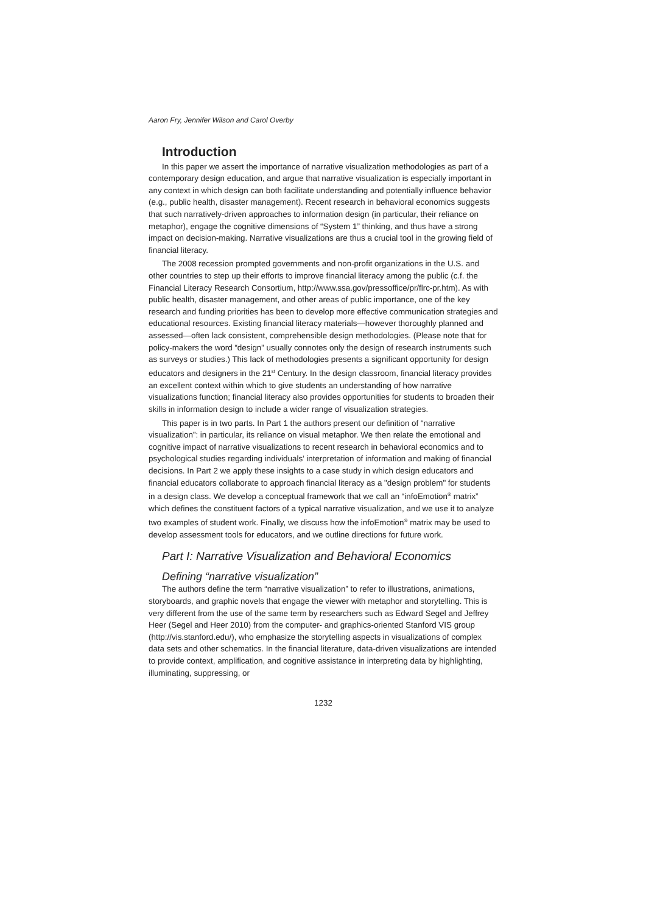Aaron Fry, Jennifer Wilson and Carol Overby
Introduction
In this paper we assert the importance of narrative visualization methodologies as part of a contemporary design education, and argue that narrative visualization is especially important in any context in which design can both facilitate understanding and potentially influence behavior (e.g., public health, disaster management). Recent research in behavioral economics suggests that such narratively-driven approaches to information design (in particular, their reliance on metaphor), engage the cognitive dimensions of “System 1” thinking, and thus have a strong impact on decision-making. Narrative visualizations are thus a crucial tool in the growing field of financial literacy.
The 2008 recession prompted governments and non-profit organizations in the U.S. and other countries to step up their efforts to improve financial literacy among the public (c.f. the Financial Literacy Research Consortium, http://www.ssa.gov/pressoffice/pr/flrc-pr.htm). As with public health, disaster management, and other areas of public importance, one of the key research and funding priorities has been to develop more effective communication strategies and educational resources. Existing financial literacy materials—however thoroughly planned and assessed—often lack consistent, comprehensible design methodologies. (Please note that for policy-makers the word “design” usually connotes only the design of research instruments such as surveys or studies.) This lack of methodologies presents a significant opportunity for design educators and designers in the 21<sup>st</sup> Century. In the design classroom, financial literacy provides an excellent context within which to give students an understanding of how narrative visualizations function; financial literacy also provides opportunities for students to broaden their skills in information design to include a wider range of visualization strategies.
This paper is in two parts. In Part 1 the authors present our definition of “narrative visualization”: in particular, its reliance on visual metaphor. We then relate the emotional and cognitive impact of narrative visualizations to recent research in behavioral economics and to psychological studies regarding individuals’ interpretation of information and making of financial decisions. In Part 2 we apply these insights to a case study in which design educators and financial educators collaborate to approach financial literacy as a "design problem" for students in a design class. We develop a conceptual framework that we call an “infoEmotion<sup>®</sup> matrix” which defines the constituent factors of a typical narrative visualization, and we use it to analyze two examples of student work. Finally, we discuss how the infoEmotion<sup>®</sup> matrix may be used to develop assessment tools for educators, and we outline directions for future work.
Part I: Narrative Visualization and Behavioral Economics
Defining “narrative visualization”
The authors define the term “narrative visualization” to refer to illustrations, animations, storyboards, and graphic novels that engage the viewer with metaphor and storytelling. This is very different from the use of the same term by researchers such as Edward Segel and Jeffrey Heer (Segel and Heer 2010) from the computer- and graphics-oriented Stanford VIS group (http://vis.stanford.edu/), who emphasize the storytelling aspects in visualizations of complex data sets and other schematics. In the financial literature, data-driven visualizations are intended to provide context, amplification, and cognitive assistance in interpreting data by highlighting, illuminating, suppressing, or
1232